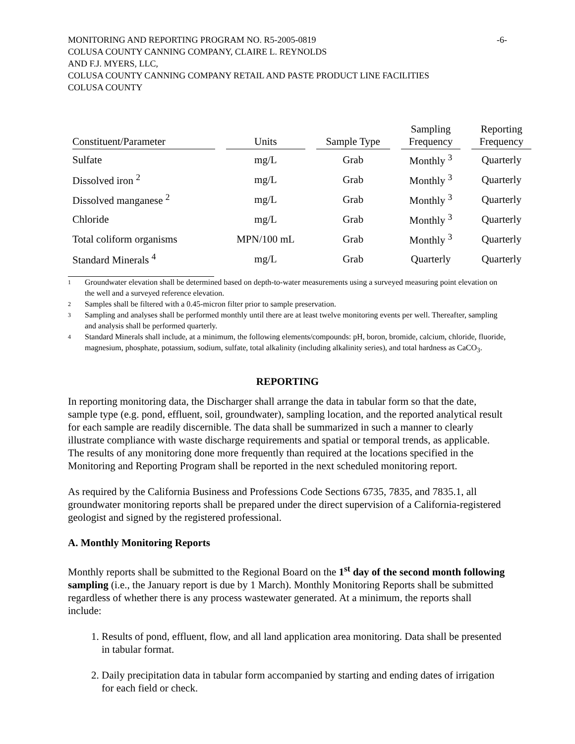MONITORING AND REPORTING PROGRAM NO. R5-2005-0819 -6-
COLUSA COUNTY CANNING COMPANY, CLAIRE L. REYNOLDS
AND F.J. MYERS, LLC,
COLUSA COUNTY CANNING COMPANY RETAIL AND PASTE PRODUCT LINE FACILITIES
COLUSA COUNTY
| Constituent/Parameter | Units | Sample Type | Sampling Frequency | Reporting Frequency |
| --- | --- | --- | --- | --- |
| Sulfate | mg/L | Grab | Monthly <sup>3</sup> | Quarterly |
| Dissolved iron <sup>2</sup> | mg/L | Grab | Monthly <sup>3</sup> | Quarterly |
| Dissolved manganese <sup>2</sup> | mg/L | Grab | Monthly <sup>3</sup> | Quarterly |
| Chloride | mg/L | Grab | Monthly <sup>3</sup> | Quarterly |
| Total coliform organisms | MPN/100 mL | Grab | Monthly <sup>3</sup> | Quarterly |
| Standard Minerals <sup>4</sup> | mg/L | Grab | Quarterly | Quarterly |
1 Groundwater elevation shall be determined based on depth-to-water measurements using a surveyed measuring point elevation on the well and a surveyed reference elevation.
2 Samples shall be filtered with a 0.45-micron filter prior to sample preservation.
3 Sampling and analyses shall be performed monthly until there are at least twelve monitoring events per well. Thereafter, sampling and analysis shall be performed quarterly.
4 Standard Minerals shall include, at a minimum, the following elements/compounds: pH, boron, bromide, calcium, chloride, fluoride, magnesium, phosphate, potassium, sodium, sulfate, total alkalinity (including alkalinity series), and total hardness as CaCO<sub>3</sub>.
REPORTING
In reporting monitoring data, the Discharger shall arrange the data in tabular form so that the date, sample type (e.g. pond, effluent, soil, groundwater), sampling location, and the reported analytical result for each sample are readily discernible. The data shall be summarized in such a manner to clearly illustrate compliance with waste discharge requirements and spatial or temporal trends, as applicable. The results of any monitoring done more frequently than required at the locations specified in the Monitoring and Reporting Program shall be reported in the next scheduled monitoring report.
As required by the California Business and Professions Code Sections 6735, 7835, and 7835.1, all groundwater monitoring reports shall be prepared under the direct supervision of a California-registered geologist and signed by the registered professional.
A. Monthly Monitoring Reports
Monthly reports shall be submitted to the Regional Board on the 1<sup>st</sup> day of the second month following sampling (i.e., the January report is due by 1 March). Monthly Monitoring Reports shall be submitted regardless of whether there is any process wastewater generated. At a minimum, the reports shall include:
1. Results of pond, effluent, flow, and all land application area monitoring. Data shall be presented in tabular format.
2. Daily precipitation data in tabular form accompanied by starting and ending dates of irrigation for each field or check.